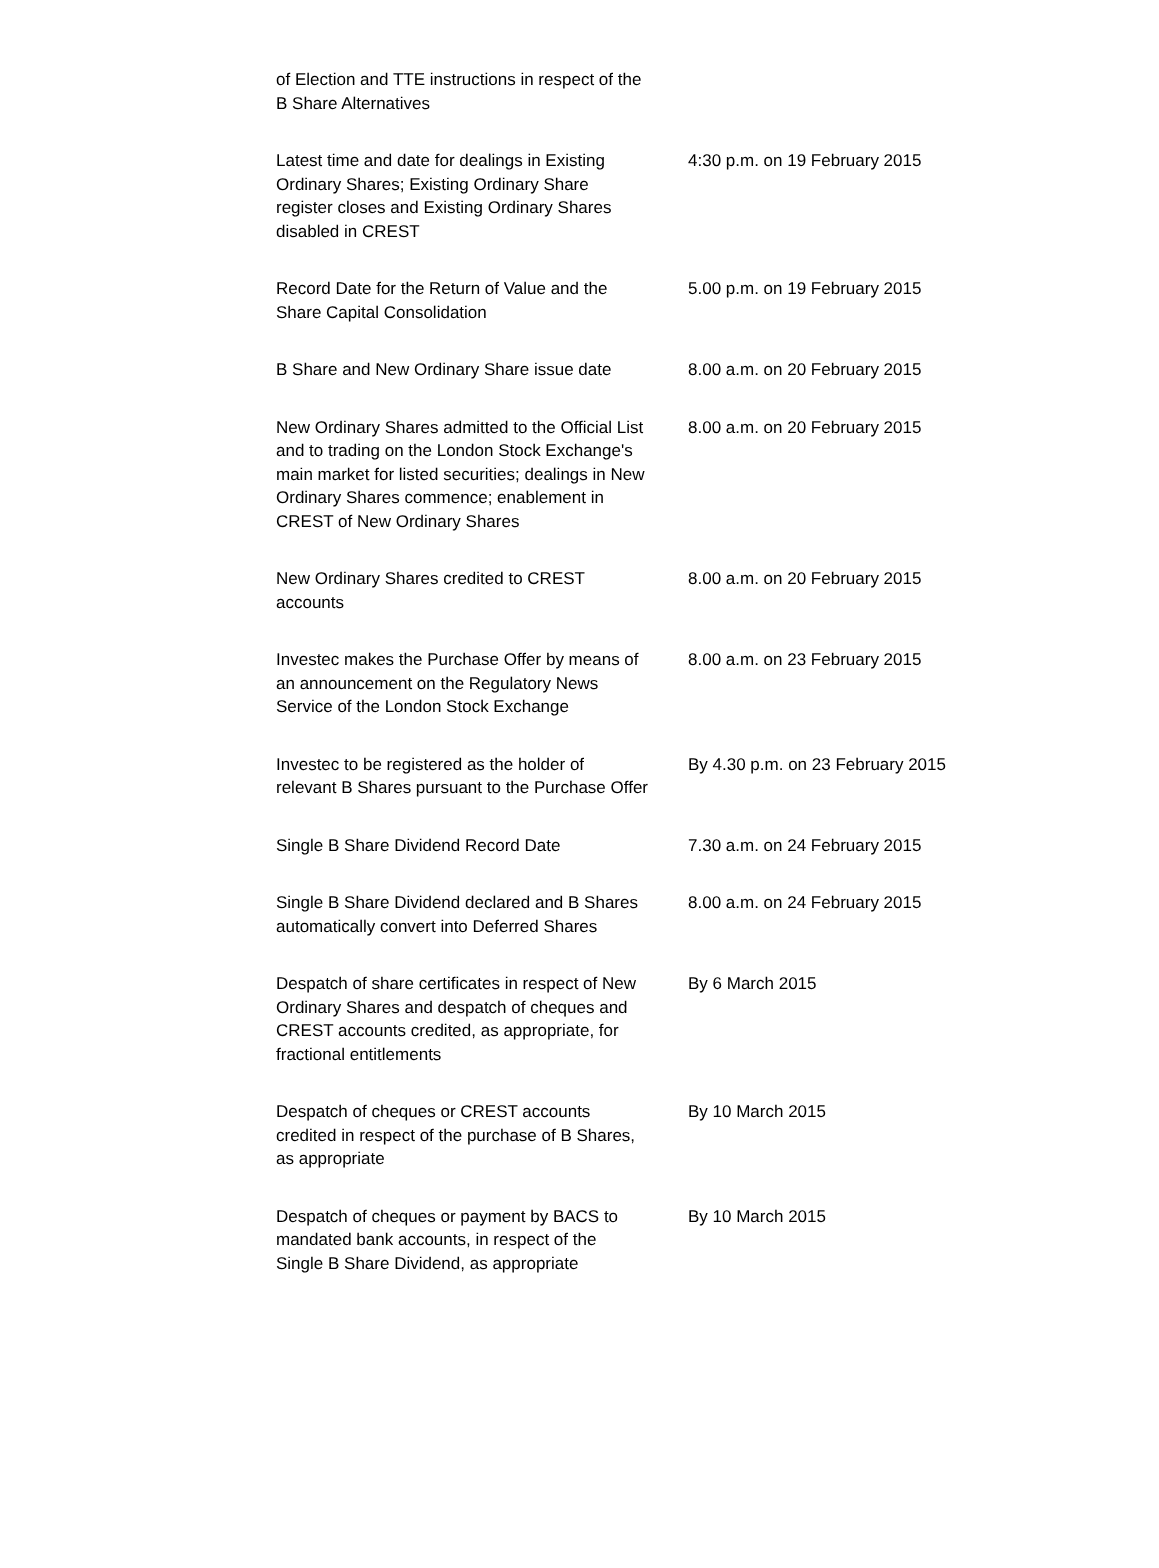| of Election and TTE instructions in respect of the B Share Alternatives | |
| Latest time and date for dealings in Existing Ordinary Shares; Existing Ordinary Share register closes and Existing Ordinary Shares disabled in CREST | 4:30 p.m. on 19 February 2015 |
| Record Date for the Return of Value and the Share Capital Consolidation | 5.00 p.m. on 19 February 2015 |
| B Share and New Ordinary Share issue date | 8.00 a.m. on 20 February 2015 |
| New Ordinary Shares admitted to the Official List and to trading on the London Stock Exchange's main market for listed securities; dealings in New Ordinary Shares commence; enablement in CREST of New Ordinary Shares | 8.00 a.m. on 20 February 2015 |
| New Ordinary Shares credited to CREST accounts | 8.00 a.m. on 20 February 2015 |
| Investec makes the Purchase Offer by means of an announcement on the Regulatory News Service of the London Stock Exchange | 8.00 a.m. on 23 February 2015 |
| Investec to be registered as the holder of relevant B Shares pursuant to the Purchase Offer | By 4.30 p.m. on 23 February 2015 |
| Single B Share Dividend Record Date | 7.30 a.m. on 24 February 2015 |
| Single B Share Dividend declared and B Shares automatically convert into Deferred Shares | 8.00 a.m. on 24 February 2015 |
| Despatch of share certificates in respect of New Ordinary Shares and despatch of cheques and CREST accounts credited, as appropriate, for fractional entitlements | By 6 March 2015 |
| Despatch of cheques or CREST accounts credited in respect of the purchase of B Shares, as appropriate | By 10 March 2015 |
| Despatch of cheques or payment by BACS to mandated bank accounts, in respect of the Single B Share Dividend, as appropriate | By 10 March 2015 |